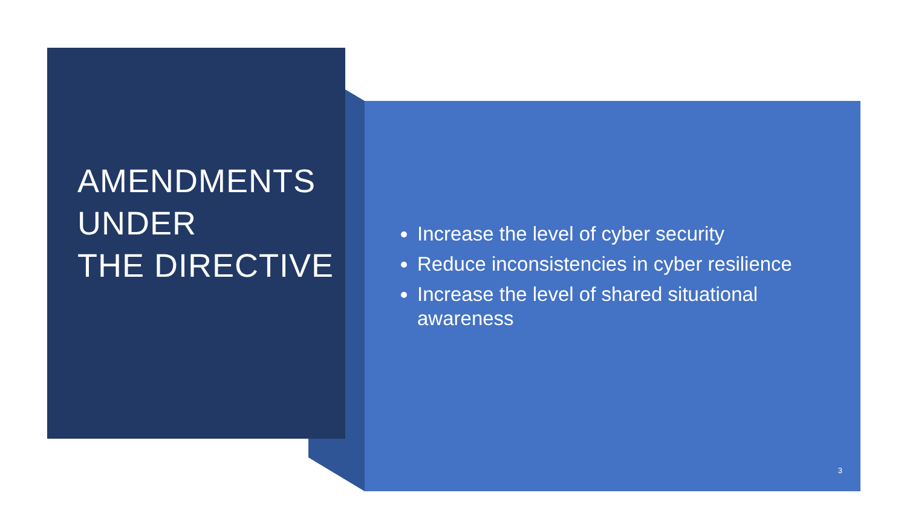AMENDMENTS UNDER
THE DIRECTIVE
Increase the level of cyber security
Reduce inconsistencies in cyber resilience
Increase the level of shared situational awareness
3